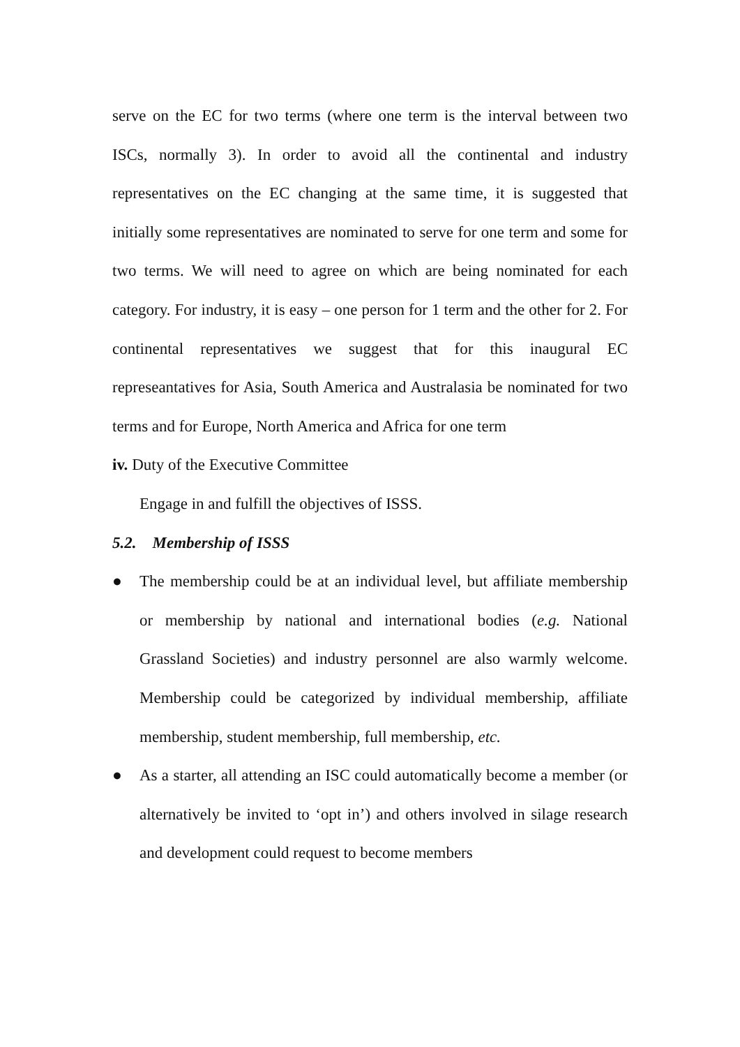serve on the EC for two terms (where one term is the interval between two ISCs, normally 3). In order to avoid all the continental and industry representatives on the EC changing at the same time, it is suggested that initially some representatives are nominated to serve for one term and some for two terms. We will need to agree on which are being nominated for each category. For industry, it is easy – one person for 1 term and the other for 2. For continental representatives we suggest that for this inaugural EC represeantatives for Asia, South America and Australasia be nominated for two terms and for Europe, North America and Africa for one term
iv. Duty of the Executive Committee
Engage in and fulfill the objectives of ISSS.
5.2. Membership of ISSS
● The membership could be at an individual level, but affiliate membership or membership by national and international bodies (e.g. National Grassland Societies) and industry personnel are also warmly welcome. Membership could be categorized by individual membership, affiliate membership, student membership, full membership, etc.
● As a starter, all attending an ISC could automatically become a member (or alternatively be invited to ‘opt in’) and others involved in silage research and development could request to become members